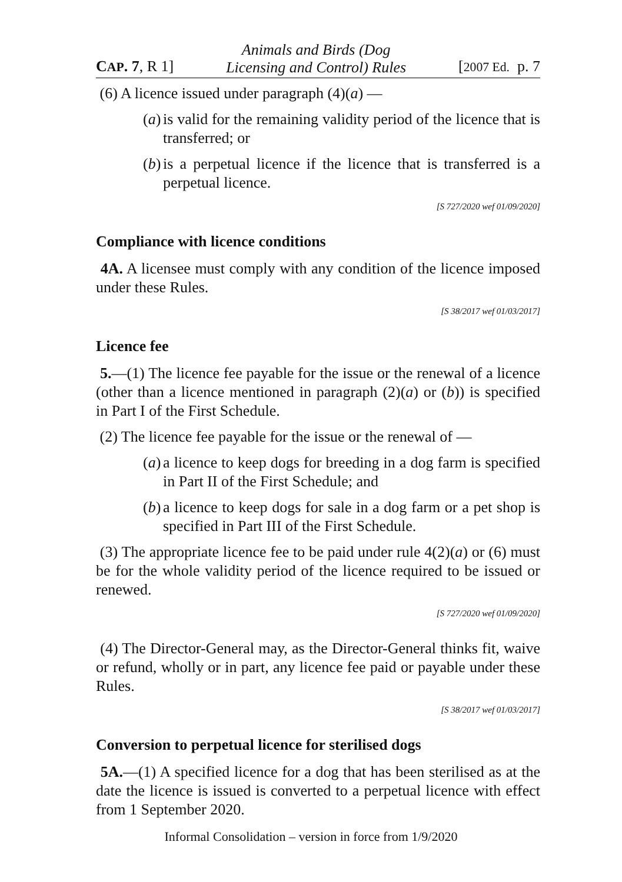CAP. 7, R 1] Animals and Birds (Dog
Licensing and Control) Rules [2007 Ed. p. 7
(6) A licence issued under paragraph (4)(a) —
(a) is valid for the remaining validity period of the licence that is transferred; or
(b) is a perpetual licence if the licence that is transferred is a perpetual licence.
[S 727/2020 wef 01/09/2020]
Compliance with licence conditions
4A. A licensee must comply with any condition of the licence imposed under these Rules.
[S 38/2017 wef 01/03/2017]
Licence fee
5.—(1) The licence fee payable for the issue or the renewal of a licence (other than a licence mentioned in paragraph (2)(a) or (b)) is specified in Part I of the First Schedule.
(2) The licence fee payable for the issue or the renewal of —
(a) a licence to keep dogs for breeding in a dog farm is specified in Part II of the First Schedule; and
(b) a licence to keep dogs for sale in a dog farm or a pet shop is specified in Part III of the First Schedule.
(3) The appropriate licence fee to be paid under rule 4(2)(a) or (6) must be for the whole validity period of the licence required to be issued or renewed.
[S 727/2020 wef 01/09/2020]
(4) The Director-General may, as the Director-General thinks fit, waive or refund, wholly or in part, any licence fee paid or payable under these Rules.
[S 38/2017 wef 01/03/2017]
Conversion to perpetual licence for sterilised dogs
5A.—(1) A specified licence for a dog that has been sterilised as at the date the licence is issued is converted to a perpetual licence with effect from 1 September 2020.
Informal Consolidation – version in force from 1/9/2020